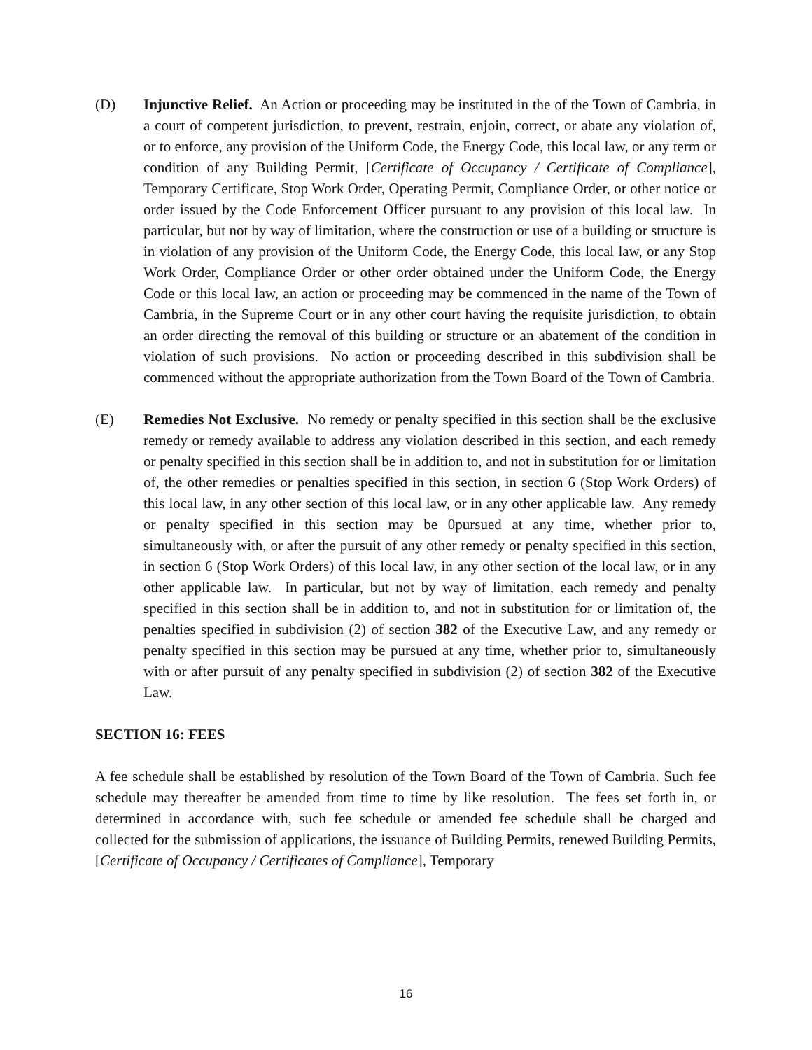(D) Injunctive Relief. An Action or proceeding may be instituted in the of the Town of Cambria, in a court of competent jurisdiction, to prevent, restrain, enjoin, correct, or abate any violation of, or to enforce, any provision of the Uniform Code, the Energy Code, this local law, or any term or condition of any Building Permit, [Certificate of Occupancy / Certificate of Compliance], Temporary Certificate, Stop Work Order, Operating Permit, Compliance Order, or other notice or order issued by the Code Enforcement Officer pursuant to any provision of this local law. In particular, but not by way of limitation, where the construction or use of a building or structure is in violation of any provision of the Uniform Code, the Energy Code, this local law, or any Stop Work Order, Compliance Order or other order obtained under the Uniform Code, the Energy Code or this local law, an action or proceeding may be commenced in the name of the Town of Cambria, in the Supreme Court or in any other court having the requisite jurisdiction, to obtain an order directing the removal of this building or structure or an abatement of the condition in violation of such provisions. No action or proceeding described in this subdivision shall be commenced without the appropriate authorization from the Town Board of the Town of Cambria.
(E) Remedies Not Exclusive. No remedy or penalty specified in this section shall be the exclusive remedy or remedy available to address any violation described in this section, and each remedy or penalty specified in this section shall be in addition to, and not in substitution for or limitation of, the other remedies or penalties specified in this section, in section 6 (Stop Work Orders) of this local law, in any other section of this local law, or in any other applicable law. Any remedy or penalty specified in this section may be 0pursued at any time, whether prior to, simultaneously with, or after the pursuit of any other remedy or penalty specified in this section, in section 6 (Stop Work Orders) of this local law, in any other section of the local law, or in any other applicable law. In particular, but not by way of limitation, each remedy and penalty specified in this section shall be in addition to, and not in substitution for or limitation of, the penalties specified in subdivision (2) of section 382 of the Executive Law, and any remedy or penalty specified in this section may be pursued at any time, whether prior to, simultaneously with or after pursuit of any penalty specified in subdivision (2) of section 382 of the Executive Law.
SECTION 16: FEES
A fee schedule shall be established by resolution of the Town Board of the Town of Cambria. Such fee schedule may thereafter be amended from time to time by like resolution. The fees set forth in, or determined in accordance with, such fee schedule or amended fee schedule shall be charged and collected for the submission of applications, the issuance of Building Permits, renewed Building Permits, [Certificate of Occupancy / Certificates of Compliance], Temporary
16